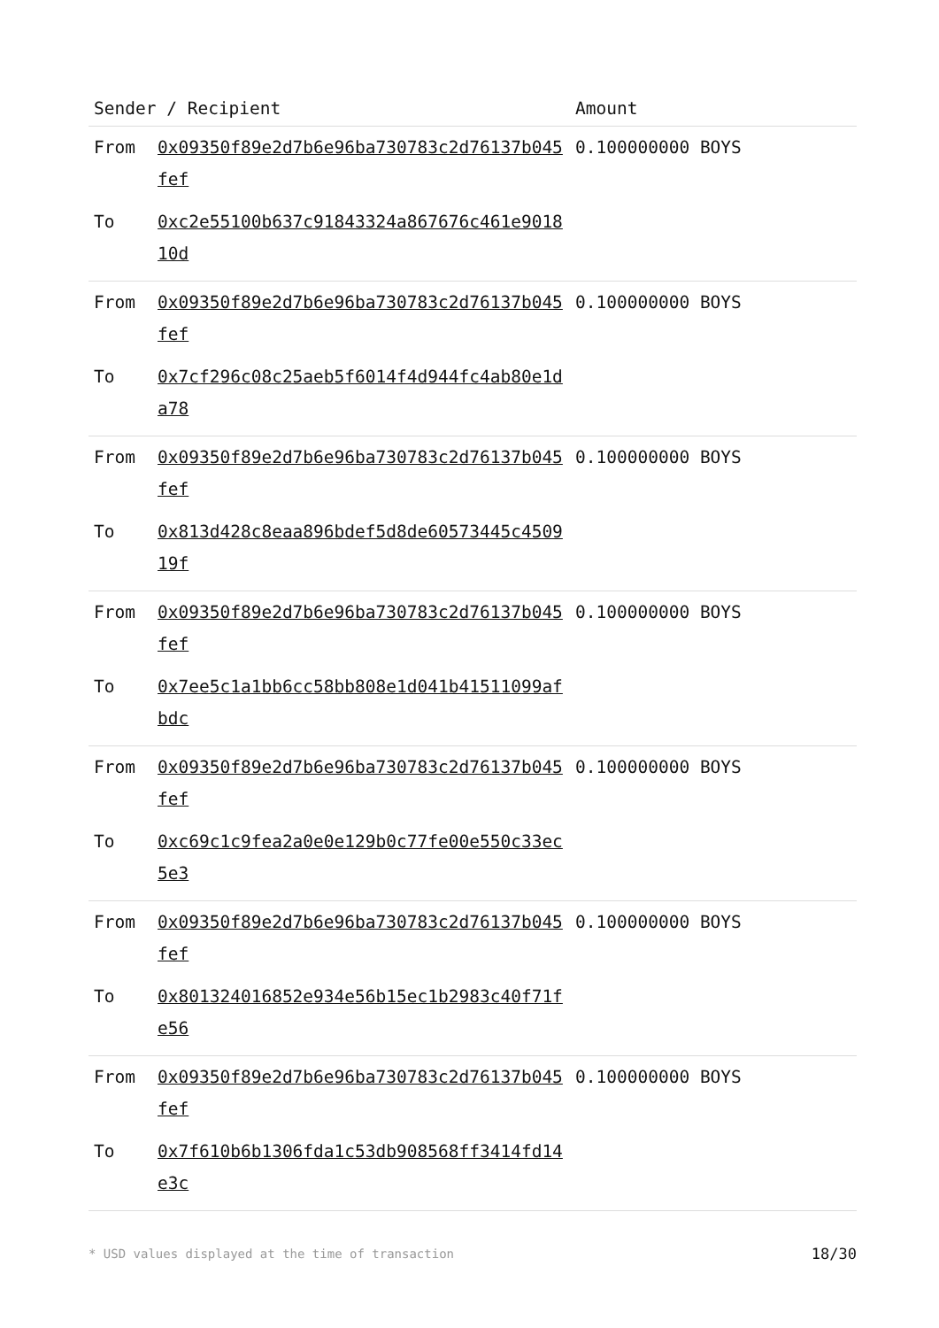| Sender / Recipient | | Amount |
| --- | --- | --- |
| From | 0x09350f89e2d7b6e96ba730783c2d76137b045fef | 0.100000000 BOYS |
| To | 0xc2e55100b637c91843324a867676c461e901810d | |
| From | 0x09350f89e2d7b6e96ba730783c2d76137b045fef | 0.100000000 BOYS |
| To | 0x7cf296c08c25aeb5f6014f4d944fc4ab80e1da78 | |
| From | 0x09350f89e2d7b6e96ba730783c2d76137b045fef | 0.100000000 BOYS |
| To | 0x813d428c8eaa896bdef5d8de60573445c450919f | |
| From | 0x09350f89e2d7b6e96ba730783c2d76137b045fef | 0.100000000 BOYS |
| To | 0x7ee5c1a1bb6cc58bb808e1d041b41511099afbdc | |
| From | 0x09350f89e2d7b6e96ba730783c2d76137b045fef | 0.100000000 BOYS |
| To | 0xc69c1c9fea2a0e0e129b0c77fe00e550c33ec5e3 | |
| From | 0x09350f89e2d7b6e96ba730783c2d76137b045fef | 0.100000000 BOYS |
| To | 0x801324016852e934e56b15ec1b2983c40f71fe56 | |
| From | 0x09350f89e2d7b6e96ba730783c2d76137b045fef | 0.100000000 BOYS |
| To | 0x7f610b6b1306fda1c53db908568ff3414fd14e3c | |
* USD values displayed at the time of transaction 18/30